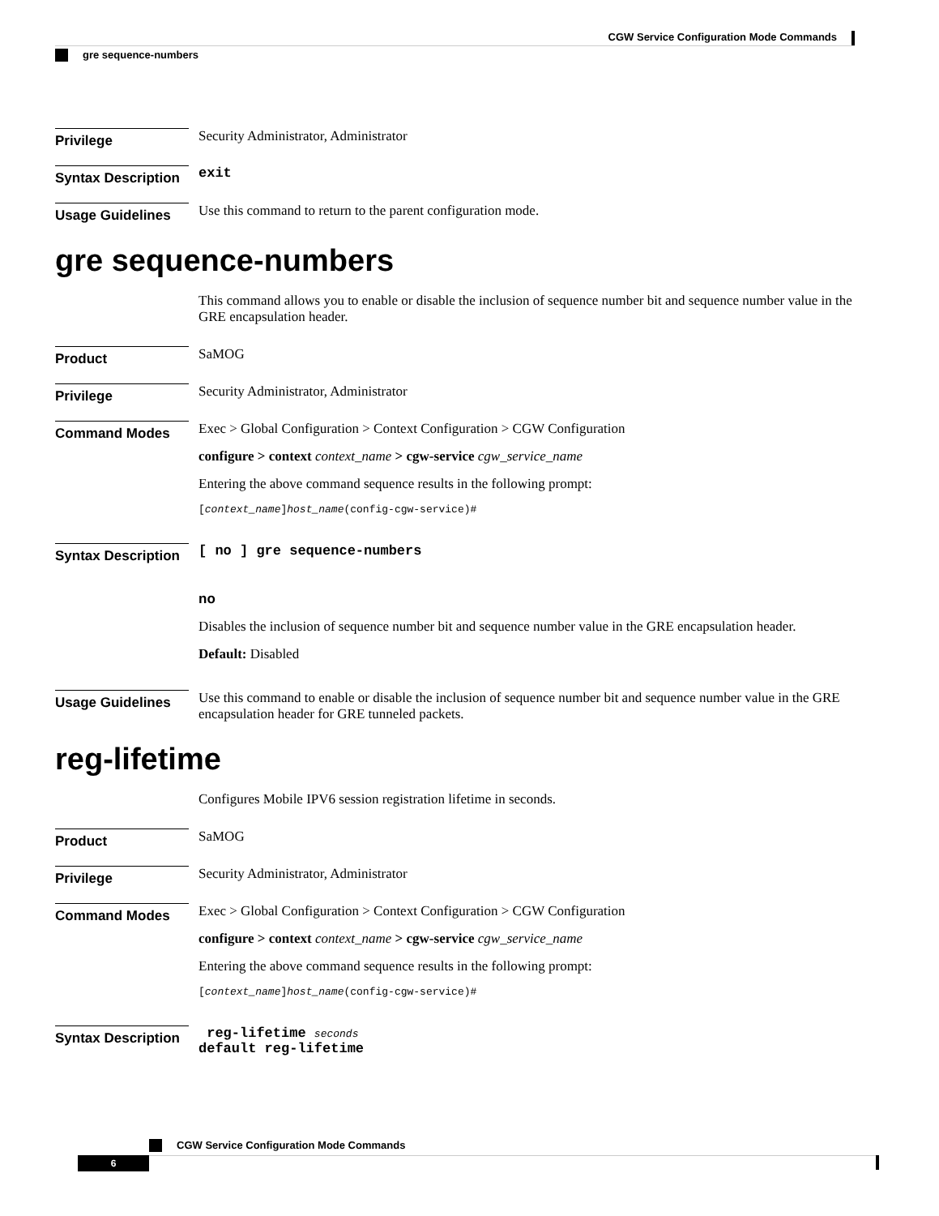CGW Service Configuration Mode Commands
gre sequence-numbers
Privilege
Security Administrator, Administrator
Syntax Description
exit
Usage Guidelines
Use this command to return to the parent configuration mode.
gre sequence-numbers
This command allows you to enable or disable the inclusion of sequence number bit and sequence number value in the GRE encapsulation header.
Product
SaMOG
Privilege
Security Administrator, Administrator
Command Modes
Exec > Global Configuration > Context Configuration > CGW Configuration
configure > context context_name > cgw-service cgw_service_name
Entering the above command sequence results in the following prompt:
[context_name]host_name(config-cgw-service)#
Syntax Description
[ no ] gre sequence-numbers
no
Disables the inclusion of sequence number bit and sequence number value in the GRE encapsulation header.
Default: Disabled
Usage Guidelines
Use this command to enable or disable the inclusion of sequence number bit and sequence number value in the GRE encapsulation header for GRE tunneled packets.
reg-lifetime
Configures Mobile IPV6 session registration lifetime in seconds.
Product
SaMOG
Privilege
Security Administrator, Administrator
Command Modes
Exec > Global Configuration > Context Configuration > CGW Configuration
configure > context context_name > cgw-service cgw_service_name
Entering the above command sequence results in the following prompt:
[context_name]host_name(config-cgw-service)#
Syntax Description
reg-lifetime seconds
default reg-lifetime
CGW Service Configuration Mode Commands
6